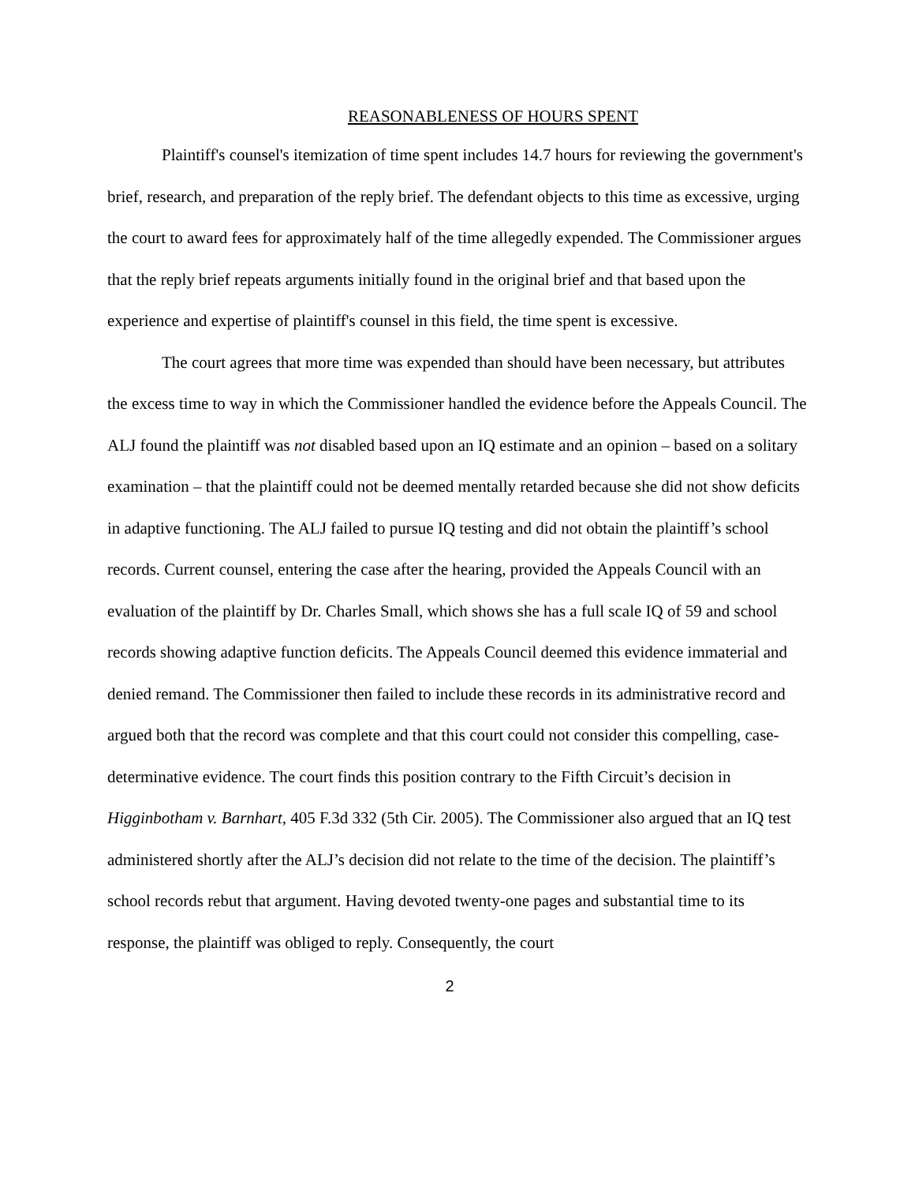REASONABLENESS OF HOURS SPENT
Plaintiff's counsel's itemization of time spent includes 14.7 hours for reviewing the government's brief, research, and preparation of the reply brief. The defendant objects to this time as excessive, urging the court to award fees for approximately half of the time allegedly expended. The Commissioner argues that the reply brief repeats arguments initially found in the original brief and that based upon the experience and expertise of plaintiff's counsel in this field, the time spent is excessive.
The court agrees that more time was expended than should have been necessary, but attributes the excess time to way in which the Commissioner handled the evidence before the Appeals Council. The ALJ found the plaintiff was not disabled based upon an IQ estimate and an opinion – based on a solitary examination – that the plaintiff could not be deemed mentally retarded because she did not show deficits in adaptive functioning. The ALJ failed to pursue IQ testing and did not obtain the plaintiff’s school records. Current counsel, entering the case after the hearing, provided the Appeals Council with an evaluation of the plaintiff by Dr. Charles Small, which shows she has a full scale IQ of 59 and school records showing adaptive function deficits. The Appeals Council deemed this evidence immaterial and denied remand. The Commissioner then failed to include these records in its administrative record and argued both that the record was complete and that this court could not consider this compelling, case-determinative evidence. The court finds this position contrary to the Fifth Circuit’s decision in Higginbotham v. Barnhart, 405 F.3d 332 (5th Cir. 2005). The Commissioner also argued that an IQ test administered shortly after the ALJ’s decision did not relate to the time of the decision. The plaintiff’s school records rebut that argument. Having devoted twenty-one pages and substantial time to its response, the plaintiff was obliged to reply. Consequently, the court
2